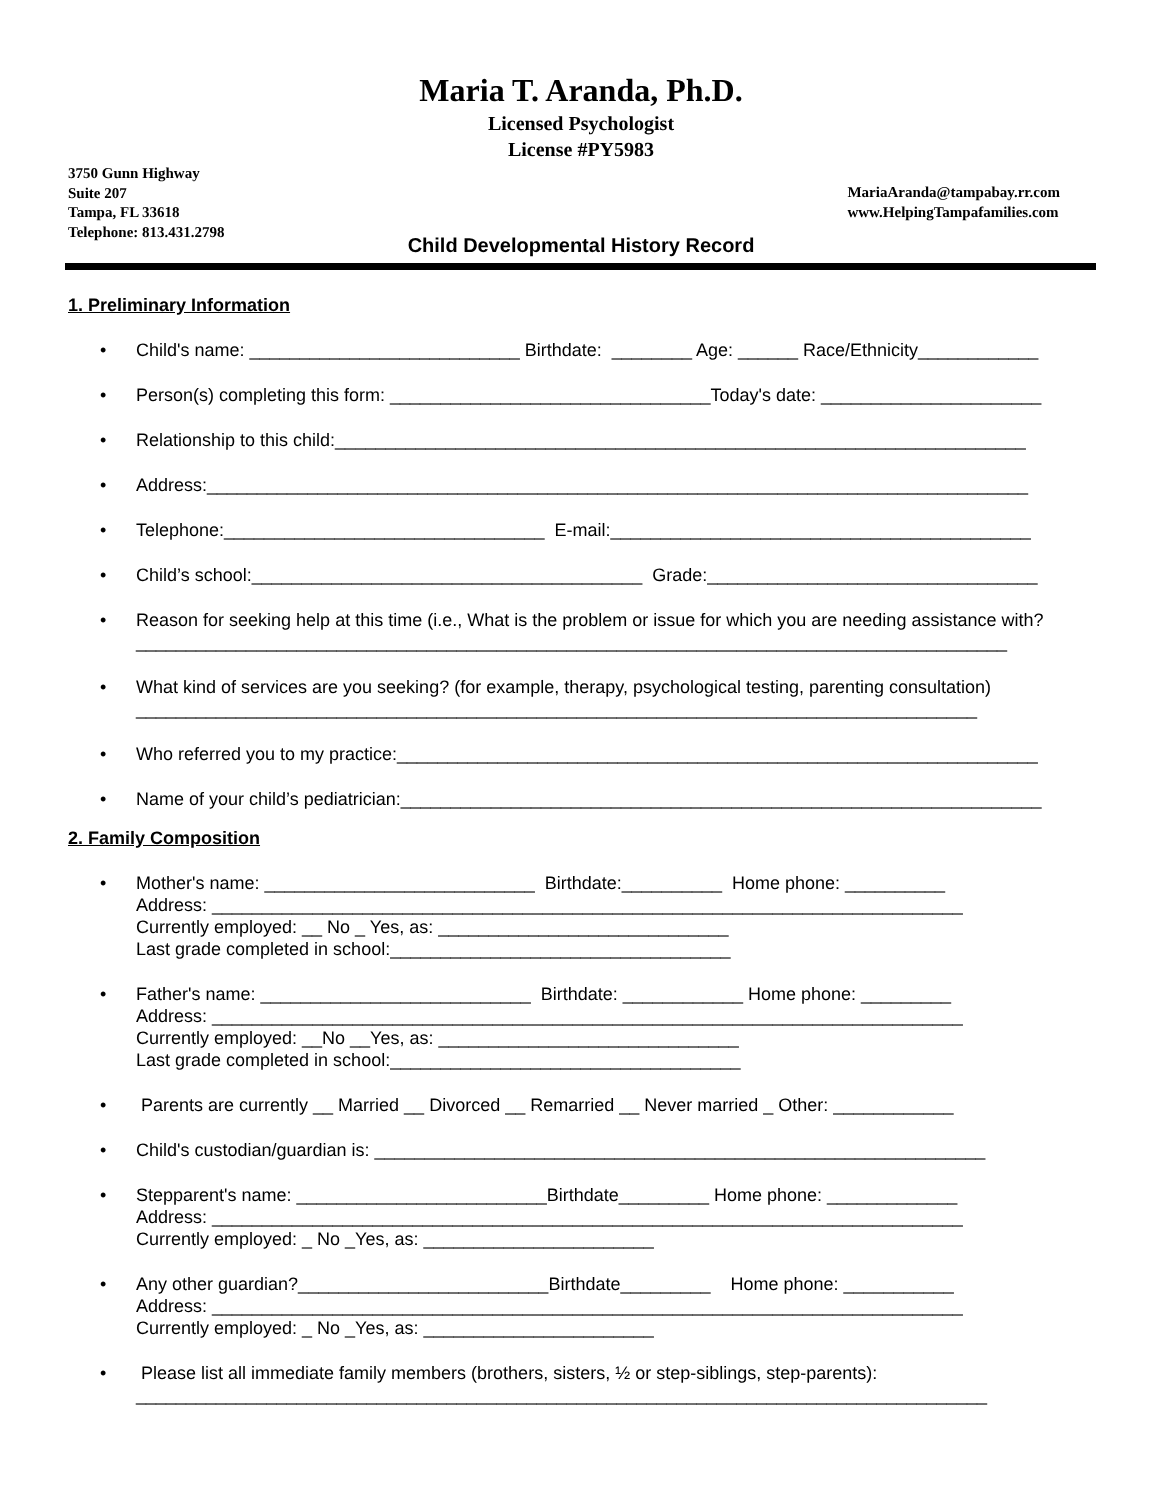Maria T. Aranda, Ph.D.
Licensed Psychologist
License #PY5983
3750 Gunn Highway
Suite 207
Tampa, FL 33618
Telephone: 813.431.2798
MariaAranda@tampabay.rr.com
www.HelpingTampafamilies.com
Child Developmental History Record
1. Preliminary Information
• Child's name: ___________________________ Birthdate: ________ Age: ______ Race/Ethnicity____________
• Person(s) completing this form: ________________________________Today's date: ______________________
• Relationship to this child:_____________________________________________________________________
• Address:__________________________________________________________________________________
• Telephone:________________________________ E-mail:__________________________________________
• Child’s school:_______________________________________ Grade:_________________________________
• Reason for seeking help at this time (i.e., What is the problem or issue for which you are needing assistance with?_______________________________________________________________________________________
• What kind of services are you seeking? (for example, therapy, psychological testing, parenting consultation) ____________________________________________________________________________________
• Who referred you to my practice:________________________________________________________________
• Name of your child’s pediatrician:________________________________________________________________
2. Family Composition
• Mother's name: ___________________________ Birthdate:__________ Home phone: __________ Address: ___________________________________________________________________________ Currently employed: __ No _ Yes, as: _____________________________ Last grade completed in school:__________________________________
• Father's name: ___________________________ Birthdate: ____________ Home phone: _________ Address: ___________________________________________________________________________ Currently employed: __No __Yes, as: ______________________________ Last grade completed in school:___________________________________
• Parents are currently __ Married __ Divorced __ Remarried __ Never married _ Other: ____________
• Child's custodian/guardian is: _____________________________________________________________
• Stepparent's name: _________________________Birthdate_________ Home phone: _____________ Address: ___________________________________________________________________________ Currently employed: _ No _Yes, as: _______________________
• Any other guardian?_________________________Birthdate_________ Home phone: ___________ Address: ___________________________________________________________________________ Currently employed: _ No _Yes, as: _______________________
• Please list all immediate family members (brothers, sisters, ½ or step-siblings, step-parents): _____________________________________________________________________________________